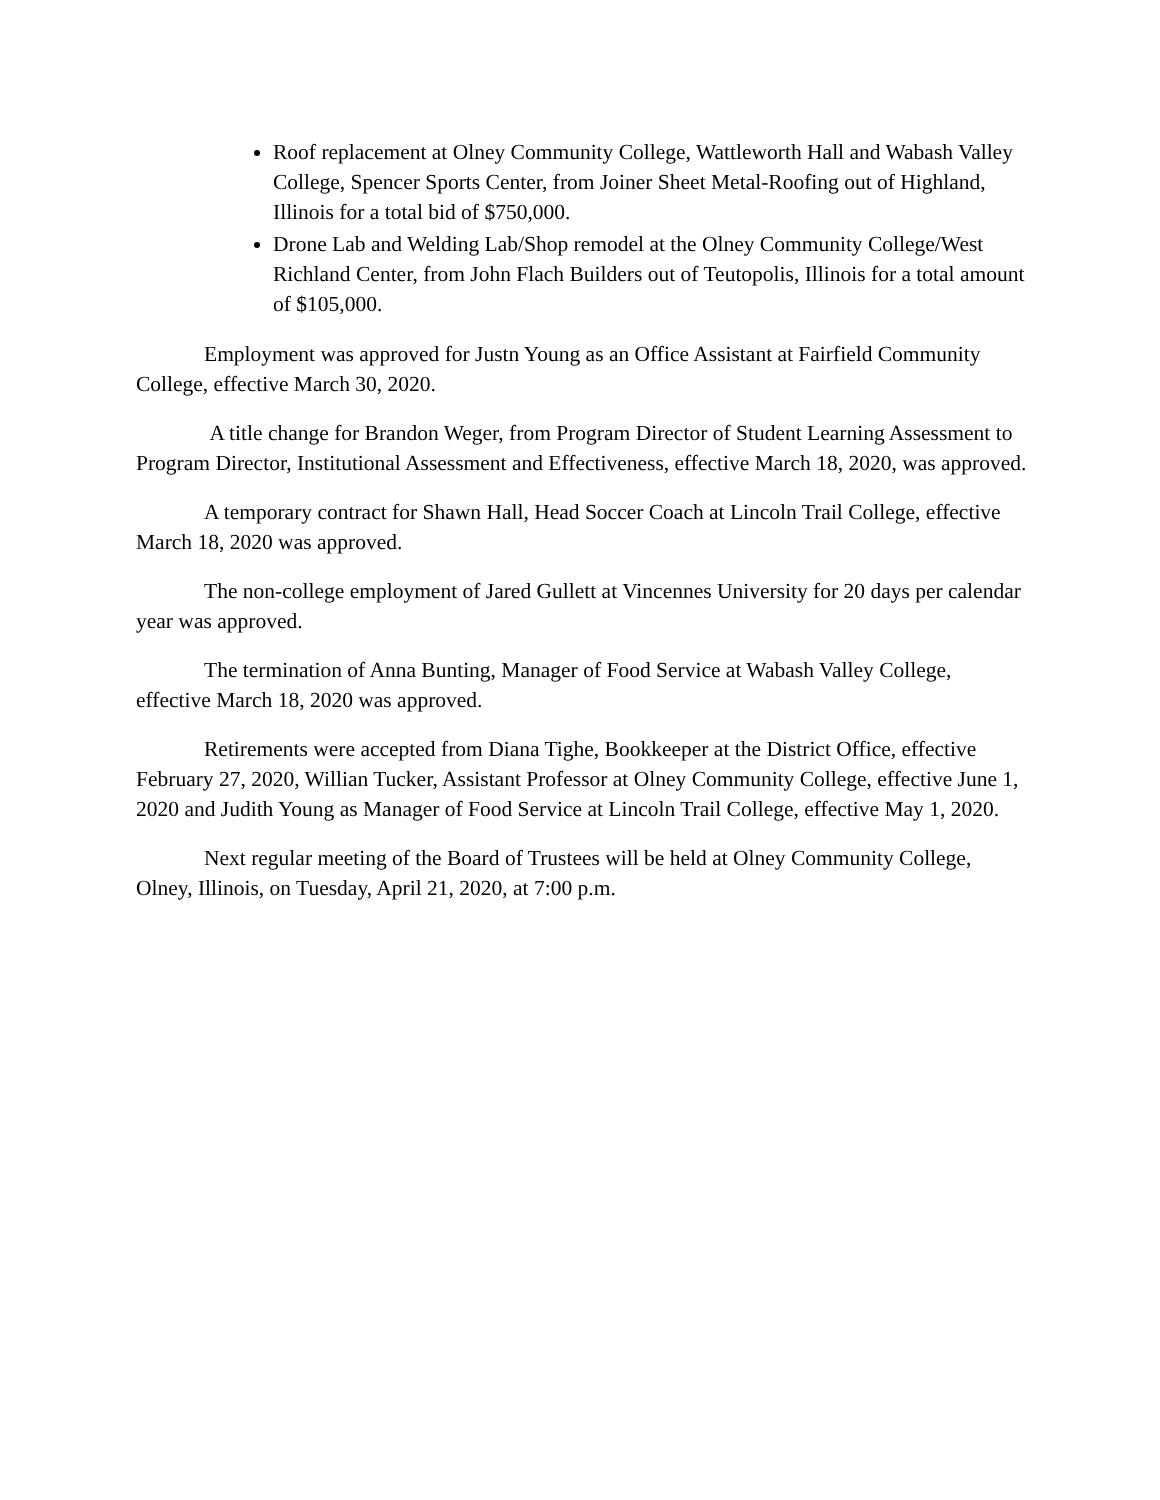Roof replacement at Olney Community College, Wattleworth Hall and Wabash Valley College, Spencer Sports Center, from Joiner Sheet Metal-Roofing out of Highland, Illinois for a total bid of $750,000.
Drone Lab and Welding Lab/Shop remodel at the Olney Community College/West Richland Center, from John Flach Builders out of Teutopolis, Illinois for a total amount of $105,000.
Employment was approved for Justn Young as an Office Assistant at Fairfield Community College, effective March 30, 2020.
A title change for Brandon Weger, from Program Director of Student Learning Assessment to Program Director, Institutional Assessment and Effectiveness, effective March 18, 2020, was approved.
A temporary contract for Shawn Hall, Head Soccer Coach at Lincoln Trail College, effective March 18, 2020 was approved.
The non-college employment of Jared Gullett at Vincennes University for 20 days per calendar year was approved.
The termination of Anna Bunting, Manager of Food Service at Wabash Valley College, effective March 18, 2020 was approved.
Retirements were accepted from Diana Tighe, Bookkeeper at the District Office, effective February 27, 2020, Willian Tucker, Assistant Professor at Olney Community College, effective June 1, 2020 and Judith Young as Manager of Food Service at Lincoln Trail College, effective May 1, 2020.
Next regular meeting of the Board of Trustees will be held at Olney Community College, Olney, Illinois, on Tuesday, April 21, 2020, at 7:00 p.m.